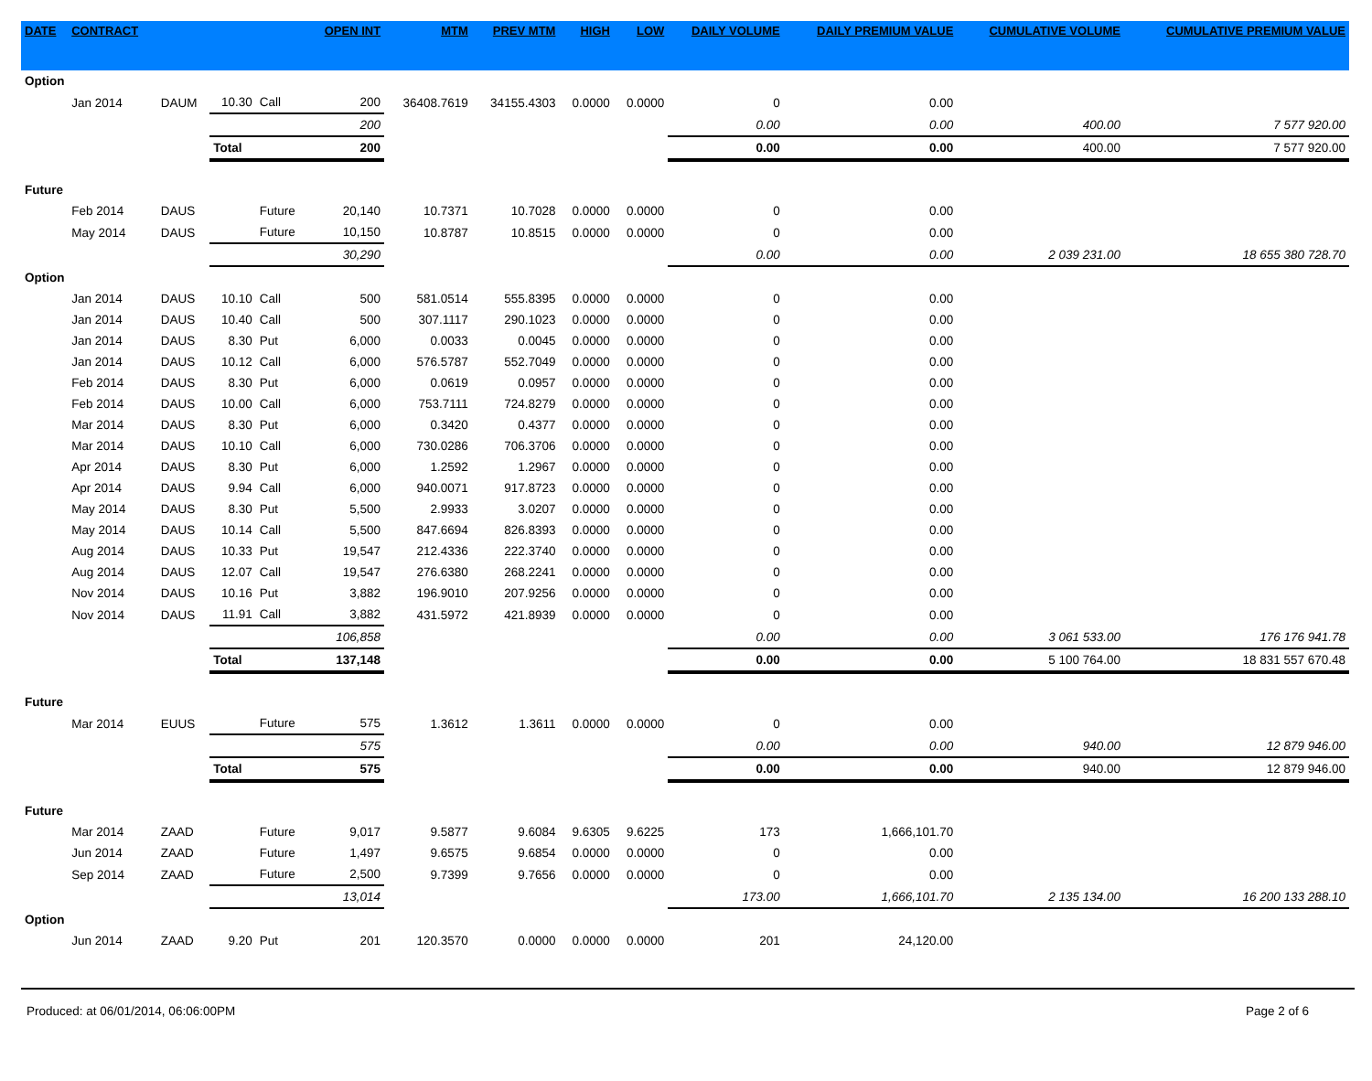| DATE | CONTRACT | | | | OPEN INT | MTM | PREV MTM | HIGH | LOW | DAILY VOLUME | DAILY PREMIUM VALUE | CUMULATIVE VOLUME | CUMULATIVE PREMIUM VALUE |
| --- | --- | --- | --- | --- | --- | --- | --- | --- | --- | --- | --- | --- | --- |
| Option | | | | | | | | | | | | | |
| | Jan 2014 | DAUM | 10.30 | Call | 200 | 36408.7619 | 34155.4303 | 0.0000 | 0.0000 | 0 | 0.00 | | |
| | | | 200 | | | | | | | 0.00 | 0.00 | 400.00 | 7 577 920.00 |
| | | | Total | | 200 | | | | | 0.00 | 0.00 | 400.00 | 7 577 920.00 |
| Future | | | | | | | | | | | | | |
| | Feb 2014 | DAUS | | Future | 20,140 | 10.7371 | 10.7028 | 0.0000 | 0.0000 | 0 | 0.00 | | |
| | May 2014 | DAUS | | Future | 10,150 | 10.8787 | 10.8515 | 0.0000 | 0.0000 | 0 | 0.00 | | |
| | | | 30,290 | | | | | | | 0.00 | 0.00 | 2 039 231.00 | 18 655 380 728.70 |
| Option | | | | | | | | | | | | | |
| | Jan 2014 | DAUS | 10.10 | Call | 500 | 581.0514 | 555.8395 | 0.0000 | 0.0000 | 0 | 0.00 | | |
| | Jan 2014 | DAUS | 10.40 | Call | 500 | 307.1117 | 290.1023 | 0.0000 | 0.0000 | 0 | 0.00 | | |
| | Jan 2014 | DAUS | 8.30 | Put | 6,000 | 0.0033 | 0.0045 | 0.0000 | 0.0000 | 0 | 0.00 | | |
| | Jan 2014 | DAUS | 10.12 | Call | 6,000 | 576.5787 | 552.7049 | 0.0000 | 0.0000 | 0 | 0.00 | | |
| | Feb 2014 | DAUS | 8.30 | Put | 6,000 | 0.0619 | 0.0957 | 0.0000 | 0.0000 | 0 | 0.00 | | |
| | Feb 2014 | DAUS | 10.00 | Call | 6,000 | 753.7111 | 724.8279 | 0.0000 | 0.0000 | 0 | 0.00 | | |
| | Mar 2014 | DAUS | 8.30 | Put | 6,000 | 0.3420 | 0.4377 | 0.0000 | 0.0000 | 0 | 0.00 | | |
| | Mar 2014 | DAUS | 10.10 | Call | 6,000 | 730.0286 | 706.3706 | 0.0000 | 0.0000 | 0 | 0.00 | | |
| | Apr 2014 | DAUS | 8.30 | Put | 6,000 | 1.2592 | 1.2967 | 0.0000 | 0.0000 | 0 | 0.00 | | |
| | Apr 2014 | DAUS | 9.94 | Call | 6,000 | 940.0071 | 917.8723 | 0.0000 | 0.0000 | 0 | 0.00 | | |
| | May 2014 | DAUS | 8.30 | Put | 5,500 | 2.9933 | 3.0207 | 0.0000 | 0.0000 | 0 | 0.00 | | |
| | May 2014 | DAUS | 10.14 | Call | 5,500 | 847.6694 | 826.8393 | 0.0000 | 0.0000 | 0 | 0.00 | | |
| | Aug 2014 | DAUS | 10.33 | Put | 19,547 | 212.4336 | 222.3740 | 0.0000 | 0.0000 | 0 | 0.00 | | |
| | Aug 2014 | DAUS | 12.07 | Call | 19,547 | 276.6380 | 268.2241 | 0.0000 | 0.0000 | 0 | 0.00 | | |
| | Nov 2014 | DAUS | 10.16 | Put | 3,882 | 196.9010 | 207.9256 | 0.0000 | 0.0000 | 0 | 0.00 | | |
| | Nov 2014 | DAUS | 11.91 | Call | 3,882 | 431.5972 | 421.8939 | 0.0000 | 0.0000 | 0 | 0.00 | | |
| | | | 106,858 | | | | | | | 0.00 | 0.00 | 3 061 533.00 | 176 176 941.78 |
| | | | Total | | 137,148 | | | | | 0.00 | 0.00 | 5 100 764.00 | 18 831 557 670.48 |
| Future | | | | | | | | | | | | | |
| | Mar 2014 | EUUS | | Future | 575 | 1.3612 | 1.3611 | 0.0000 | 0.0000 | 0 | 0.00 | | |
| | | | 575 | | | | | | | 0.00 | 0.00 | 940.00 | 12 879 946.00 |
| | | | Total | | 575 | | | | | 0.00 | 0.00 | 940.00 | 12 879 946.00 |
| Future | | | | | | | | | | | | | |
| | Mar 2014 | ZAAD | | Future | 9,017 | 9.5877 | 9.6084 | 9.6305 | 9.6225 | 173 | 1,666,101.70 | | |
| | Jun 2014 | ZAAD | | Future | 1,497 | 9.6575 | 9.6854 | 0.0000 | 0.0000 | 0 | 0.00 | | |
| | Sep 2014 | ZAAD | | Future | 2,500 | 9.7399 | 9.7656 | 0.0000 | 0.0000 | 0 | 0.00 | | |
| | | | 13,014 | | | | | | | 173.00 | 1,666,101.70 | 2 135 134.00 | 16 200 133 288.10 |
| Option | | | | | | | | | | | | | |
| | Jun 2014 | ZAAD | 9.20 | Put | 201 | 120.3570 | 0.0000 | 0.0000 | 0.0000 | 201 | 24,120.00 | | |
Produced: at 06/01/2014, 06:06:00PM Page 2 of 6